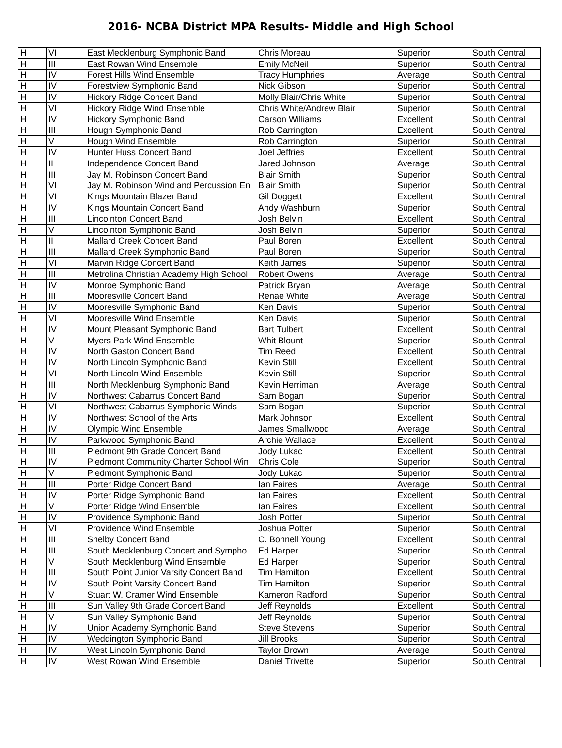2016- NCBA District MPA Results- Middle and High School
| H | VI | East Mecklenburg Symphonic Band | Chris Moreau | Superior | South Central |
| H | III | East Rowan Wind Ensemble | Emily McNeil | Superior | South Central |
| H | IV | Forest Hills Wind Ensemble | Tracy Humphries | Average | South Central |
| H | IV | Forestview Symphonic Band | Nick Gibson | Superior | South Central |
| H | IV | Hickory Ridge Concert Band | Molly Blair/Chris White | Superior | South Central |
| H | VI | Hickory Ridge Wind Ensemble | Chris White/Andrew Blair | Superior | South Central |
| H | IV | Hickory Symphonic Band | Carson Williams | Excellent | South Central |
| H | III | Hough Symphonic Band | Rob Carrington | Excellent | South Central |
| H | V | Hough Wind Ensemble | Rob Carrington | Superior | South Central |
| H | IV | Hunter Huss Concert Band | Joel Jeffries | Excellent | South Central |
| H | II | Independence Concert Band | Jared Johnson | Average | South Central |
| H | III | Jay M. Robinson Concert Band | Blair Smith | Superior | South Central |
| H | VI | Jay M. Robinson Wind and Percussion En | Blair Smith | Superior | South Central |
| H | VI | Kings Mountain Blazer Band | Gil Doggett | Excellent | South Central |
| H | IV | Kings Mountain Concert Band | Andy Washburn | Superior | South Central |
| H | III | Lincolnton Concert Band | Josh Belvin | Excellent | South Central |
| H | V | Lincolnton Symphonic Band | Josh Belvin | Superior | South Central |
| H | II | Mallard Creek Concert Band | Paul Boren | Excellent | South Central |
| H | III | Mallard Creek Symphonic Band | Paul Boren | Superior | South Central |
| H | VI | Marvin Ridge Concert Band | Keith James | Superior | South Central |
| H | III | Metrolina Christian Academy High School | Robert Owens | Average | South Central |
| H | IV | Monroe Symphonic Band | Patrick Bryan | Average | South Central |
| H | III | Mooresville Concert Band | Renae White | Average | South Central |
| H | IV | Mooresville Symphonic Band | Ken Davis | Superior | South Central |
| H | VI | Mooresville Wind Ensemble | Ken Davis | Superior | South Central |
| H | IV | Mount Pleasant Symphonic Band | Bart Tulbert | Excellent | South Central |
| H | V | Myers Park Wind Ensemble | Whit Blount | Superior | South Central |
| H | IV | North Gaston Concert Band | Tim Reed | Excellent | South Central |
| H | IV | North Lincoln Symphonic Band | Kevin Still | Excellent | South Central |
| H | VI | North Lincoln Wind Ensemble | Kevin Still | Superior | South Central |
| H | III | North Mecklenburg Symphonic Band | Kevin Herriman | Average | South Central |
| H | IV | Northwest Cabarrus Concert Band | Sam Bogan | Superior | South Central |
| H | VI | Northwest Cabarrus Symphonic Winds | Sam Bogan | Superior | South Central |
| H | IV | Northwest School of the Arts | Mark Johnson | Excellent | South Central |
| H | IV | Olympic Wind Ensemble | James Smallwood | Average | South Central |
| H | IV | Parkwood Symphonic Band | Archie Wallace | Excellent | South Central |
| H | III | Piedmont 9th Grade Concert Band | Jody Lukac | Excellent | South Central |
| H | IV | Piedmont Community Charter School Win | Chris Cole | Superior | South Central |
| H | V | Piedmont Symphonic Band | Jody Lukac | Superior | South Central |
| H | III | Porter Ridge Concert Band | Ian Faires | Average | South Central |
| H | IV | Porter Ridge Symphonic Band | Ian Faires | Excellent | South Central |
| H | V | Porter Ridge Wind Ensemble | Ian Faires | Excellent | South Central |
| H | IV | Providence Symphonic Band | Josh Potter | Superior | South Central |
| H | VI | Providence Wind Ensemble | Joshua Potter | Superior | South Central |
| H | III | Shelby Concert Band | C. Bonnell Young | Excellent | South Central |
| H | III | South Mecklenburg Concert and Sympho | Ed Harper | Superior | South Central |
| H | V | South Mecklenburg Wind Ensemble | Ed Harper | Superior | South Central |
| H | III | South Point Junior Varsity Concert Band | Tim Hamilton | Excellent | South Central |
| H | IV | South Point Varsity Concert Band | Tim Hamilton | Superior | South Central |
| H | V | Stuart W. Cramer Wind Ensemble | Kameron Radford | Superior | South Central |
| H | III | Sun Valley 9th Grade Concert Band | Jeff Reynolds | Excellent | South Central |
| H | V | Sun Valley Symphonic Band | Jeff Reynolds | Superior | South Central |
| H | IV | Union Academy Symphonic Band | Steve Stevens | Superior | South Central |
| H | IV | Weddington Symphonic Band | Jill Brooks | Superior | South Central |
| H | IV | West Lincoln Symphonic Band | Taylor Brown | Average | South Central |
| H | IV | West Rowan Wind Ensemble | Daniel Trivette | Superior | South Central |